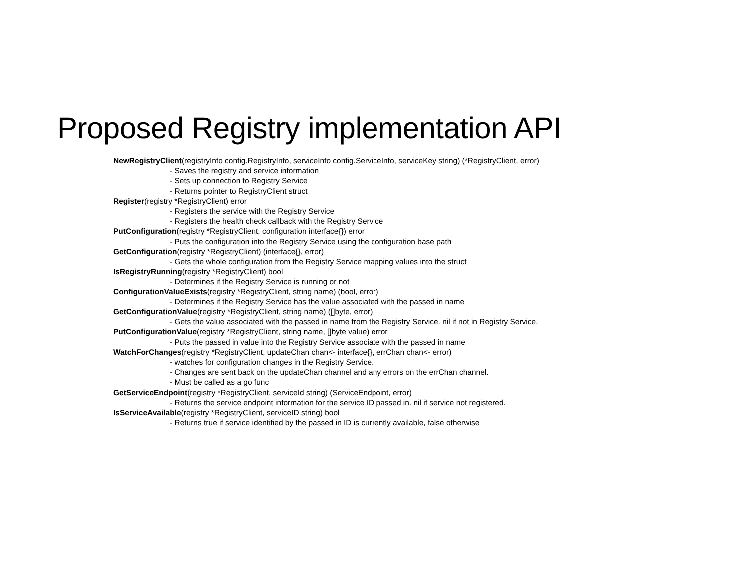Proposed Registry implementation API
NewRegistryClient(registryInfo config.RegistryInfo, serviceInfo config.ServiceInfo, serviceKey string) (*RegistryClient, error)
- Saves the registry and service information
- Sets up connection to Registry Service
- Returns pointer to RegistryClient struct
Register(registry *RegistryClient) error
- Registers the service with the Registry Service
- Registers the health check callback with the Registry Service
PutConfiguration(registry *RegistryClient, configuration interface{}) error
- Puts the configuration into the Registry Service using the configuration base path
GetConfiguration(registry *RegistryClient) (interface{}, error)
- Gets the whole configuration from the Registry Service mapping values into the struct
IsRegistryRunning(registry *RegistryClient) bool
- Determines if the Registry Service is running or not
ConfigurationValueExists(registry *RegistryClient, string name) (bool, error)
- Determines if the Registry Service has the value associated with the passed in name
GetConfigurationValue(registry *RegistryClient, string name) ([]byte, error)
- Gets the value associated with the passed in name from the Registry Service. nil if not in Registry Service.
PutConfigurationValue(registry *RegistryClient, string name, []byte value) error
- Puts the passed in value into the Registry Service associate with the passed in name
WatchForChanges(registry *RegistryClient, updateChan chan<- interface{}, errChan chan<- error)
- watches for configuration changes in the Registry Service.
- Changes are sent back on the updateChan channel and any errors on the errChan channel.
- Must be called as a go func
GetServiceEndpoint(registry *RegistryClient, serviceId string) (ServiceEndpoint, error)
- Returns the service endpoint information for the service ID passed in. nil if service not registered.
IsServiceAvailable(registry *RegistryClient, serviceID string) bool
- Returns true if service identified by the passed in ID is currently available, false otherwise